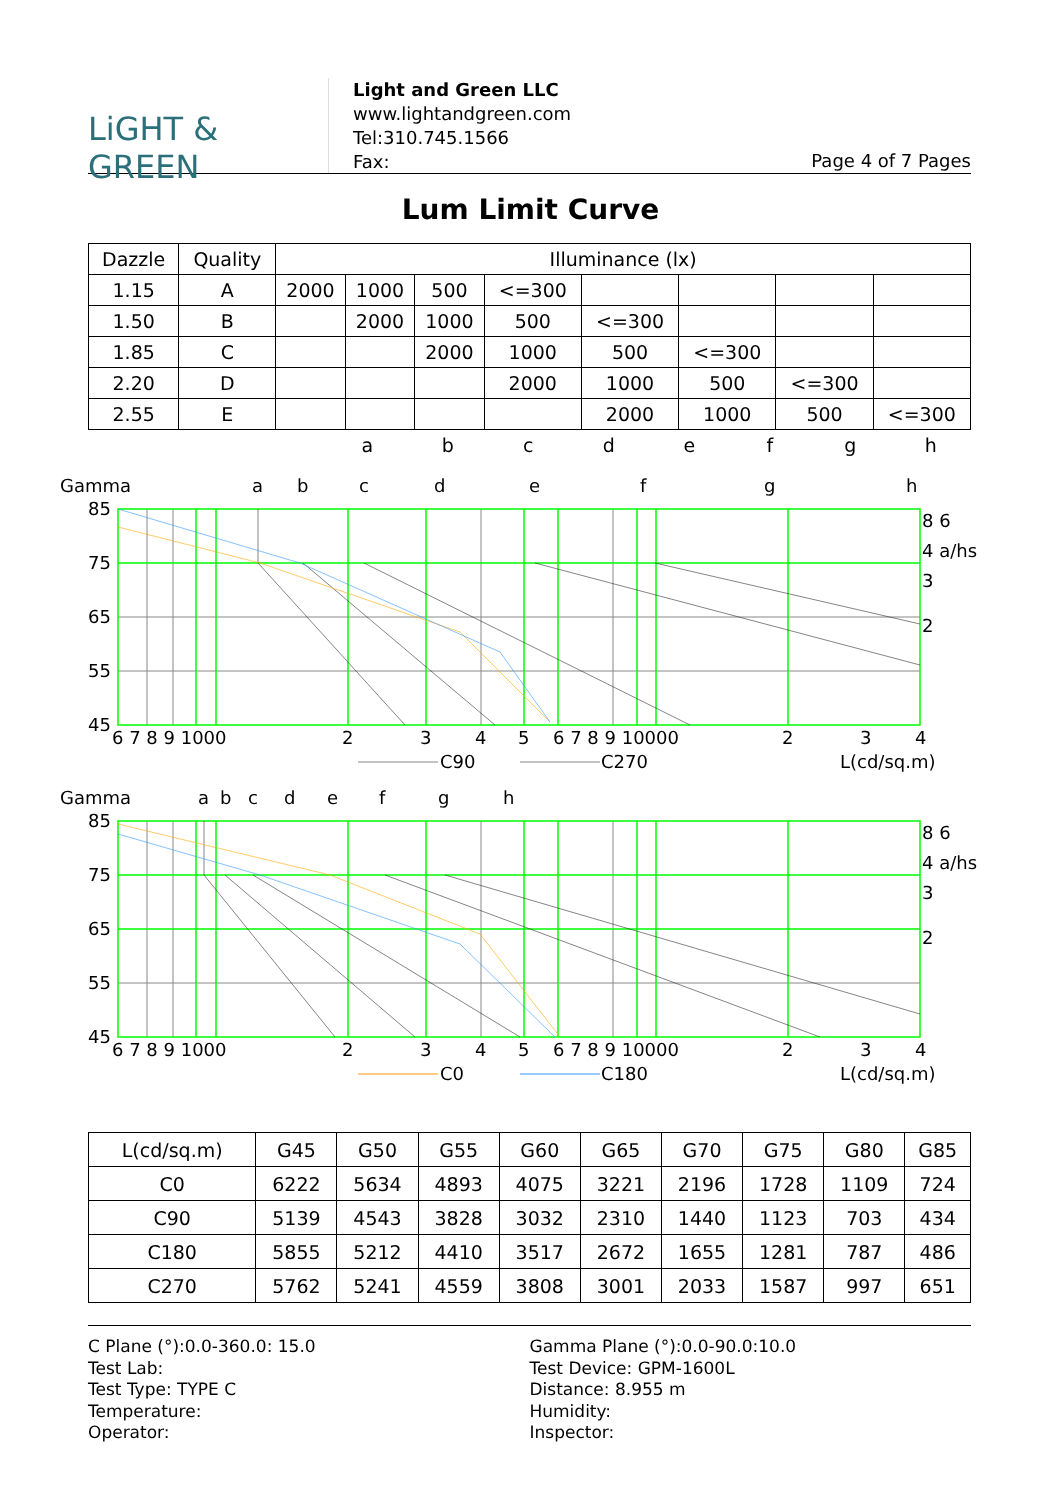LiGHT & GREEN
Light and Green LLC
www.lightandgreen.com
Tel:310.745.1566
Fax:
Page 4 of 7 Pages
Lum Limit Curve
| Dazzle | Quality | Illuminance (lx) | | | | | | | |
| --- | --- | --- | --- | --- | --- | --- | --- | --- | --- |
| 1.15 | A | 2000 | 1000 | 500 | <=300 | | | | |
| 1.50 | B | | 2000 | 1000 | 500 | <=300 | | | |
| 1.85 | C | | | 2000 | 1000 | 500 | <=300 | | |
| 2.20 | D | | | | 2000 | 1000 | 500 | <=300 | |
| 2.55 | E | | | | | 2000 | 1000 | 500 | <=300 |
abcdefgh
Gamma
a
b
c
d
e
f
g
h
85
75
65
55
45
6 7 8 9 1000
2
3
4
5
6 7 8 9 10000
2
3
4
8 6
4 a/hs
3
2
C90
C270
L(cd/sq.m)
Gamma
a
b
c
d
e
f
g
h
85
75
65
55
45
6 7 8 9 1000
2
3
4
5
6 7 8 9 10000
2
3
4
8 6
4 a/hs
3
2
C0
C180
L(cd/sq.m)
| L(cd/sq.m) | G45 | G50 | G55 | G60 | G65 | G70 | G75 | G80 | G85 |
| C0 | 6222 | 5634 | 4893 | 4075 | 3221 | 2196 | 1728 | 1109 | 724 |
| C90 | 5139 | 4543 | 3828 | 3032 | 2310 | 1440 | 1123 | 703 | 434 |
| C180 | 5855 | 5212 | 4410 | 3517 | 2672 | 1655 | 1281 | 787 | 486 |
| C270 | 5762 | 5241 | 4559 | 3808 | 3001 | 2033 | 1587 | 997 | 651 |
C Plane (°):0.0-360.0: 15.0
Test Lab:
Test Type: TYPE C
Temperature:
Operator:
Gamma Plane (°):0.0-90.0:10.0
Test Device: GPM-1600L
Distance: 8.955 m
Humidity:
Inspector: